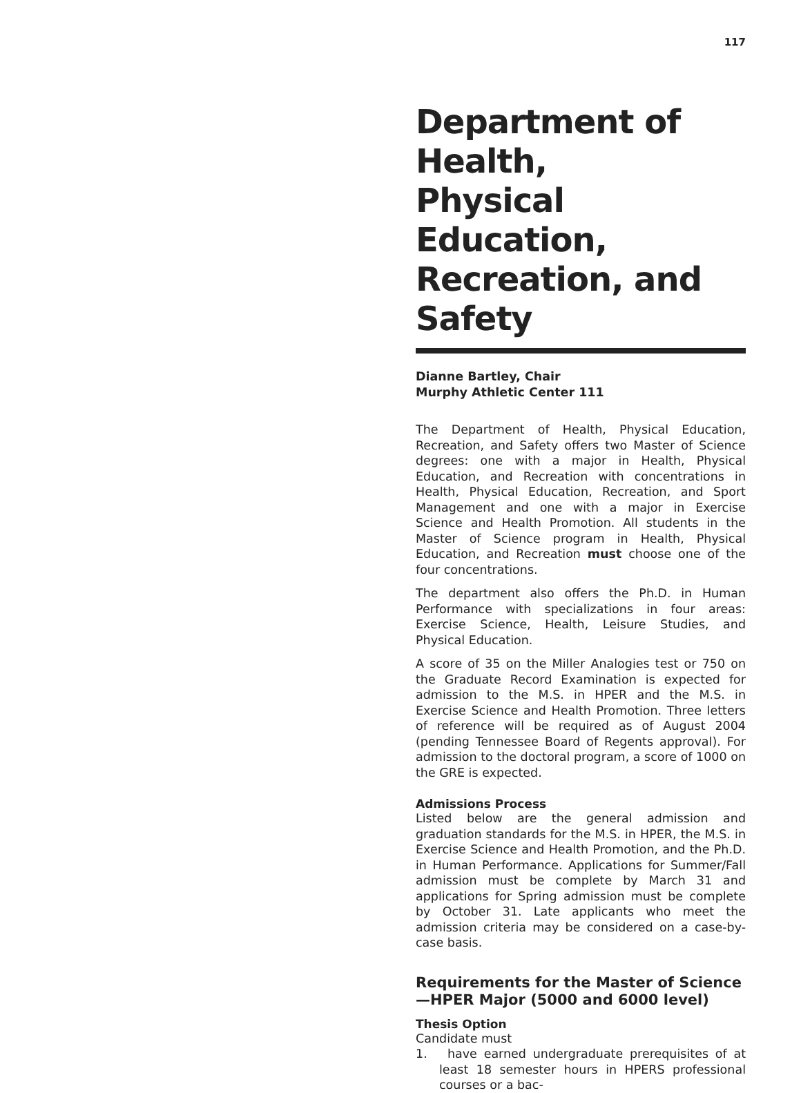117
Department of Health,
Physical Education, Recreation, and Safety
Dianne Bartley, Chair
Murphy Athletic Center 111
The Department of Health, Physical Education, Recreation, and Safety offers two Master of Science degrees: one with a major in Health, Physical Education, and Recreation with concentrations in Health, Physical Education, Recreation, and Sport Management and one with a major in Exercise Science and Health Promotion. All students in the Master of Science program in Health, Physical Education, and Recreation must choose one of the four concentrations.
The department also offers the Ph.D. in Human Performance with specializations in four areas: Exercise Science, Health, Leisure Studies, and Physical Education.
A score of 35 on the Miller Analogies test or 750 on the Graduate Record Examination is expected for admission to the M.S. in HPER and the M.S. in Exercise Science and Health Promotion. Three letters of reference will be required as of August 2004 (pending Tennessee Board of Regents approval). For admission to the doctoral program, a score of 1000 on the GRE is expected.
Admissions Process
Listed below are the general admission and graduation standards for the M.S. in HPER, the M.S. in Exercise Science and Health Promotion, and the Ph.D. in Human Performance. Applications for Summer/Fall admission must be complete by March 31 and applications for Spring admission must be complete by October 31. Late applicants who meet the admission criteria may be considered on a case-by-case basis.
Requirements for the Master of Science—HPER Major (5000 and 6000 level)
Thesis Option
Candidate must
1. have earned undergraduate prerequisites of at least 18 semester hours in HPERS professional courses or a bac-